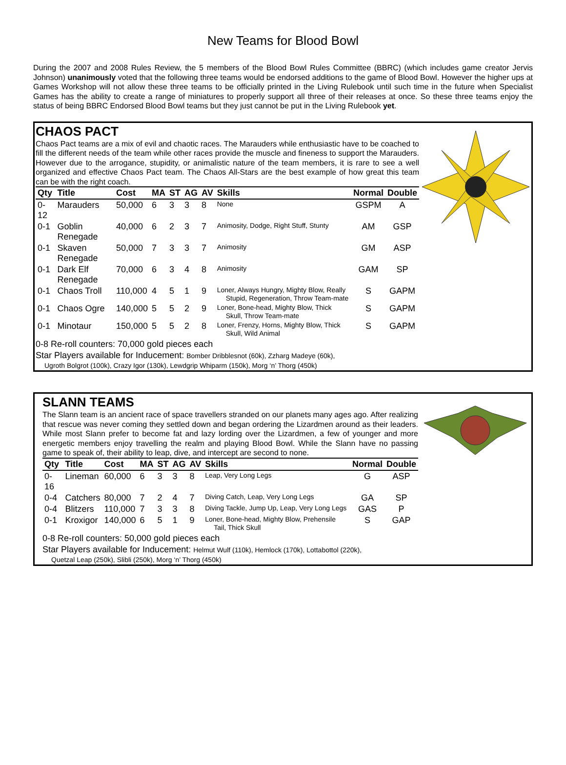New Teams for Blood Bowl
During the 2007 and 2008 Rules Review, the 5 members of the Blood Bowl Rules Committee (BBRC) (which includes game creator Jervis Johnson) unanimously voted that the following three teams would be endorsed additions to the game of Blood Bowl. However the higher ups at Games Workshop will not allow these three teams to be officially printed in the Living Rulebook until such time in the future when Specialist Games has the ability to create a range of miniatures to properly support all three of their releases at once. So these three teams enjoy the status of being BBRC Endorsed Blood Bowl teams but they just cannot be put in the Living Rulebook yet.
CHAOS PACT
Chaos Pact teams are a mix of evil and chaotic races. The Marauders while enthusiastic have to be coached to fill the different needs of the team while other races provide the muscle and fineness to support the Marauders. However due to the arrogance, stupidity, or animalistic nature of the team members, it is rare to see a well organized and effective Chaos Pact team. The Chaos All-Stars are the best example of how great this team can be with the right coach.
| Qty | Title | Cost | MA | ST | AG | AV | Skills | Normal | Double |
| --- | --- | --- | --- | --- | --- | --- | --- | --- | --- |
| 0-12 | Marauders | 50,000 | 6 | 3 | 3 | 8 | None | GSPM | A |
| 0-1 | Goblin Renegade | 40,000 | 6 | 2 | 3 | 7 | Animosity, Dodge, Right Stuff, Stunty | AM | GSP |
| 0-1 | Skaven Renegade | 50,000 | 7 | 3 | 3 | 7 | Animosity | GM | ASP |
| 0-1 | Dark Elf Renegade | 70,000 | 6 | 3 | 4 | 8 | Animosity | GAM | SP |
| 0-1 | Chaos Troll | 110,000 | 4 | 5 | 1 | 9 | Loner, Always Hungry, Mighty Blow, Really Stupid, Regeneration, Throw Team-mate | S | GAPM |
| 0-1 | Chaos Ogre | 140,000 | 5 | 5 | 2 | 9 | Loner, Bone-head, Mighty Blow, Thick Skull, Throw Team-mate | S | GAPM |
| 0-1 | Minotaur | 150,000 | 5 | 5 | 2 | 8 | Loner, Frenzy, Horns, Mighty Blow, Thick Skull, Wild Animal | S | GAPM |
0-8 Re-roll counters: 70,000 gold pieces each
Star Players available for Inducement: Bomber Dribblesnot (60k), Zzharg Madeye (60k),
Ugroth Bolgrot (100k), Crazy Igor (130k), Lewdgrip Whiparm (150k), Morg ‘n’ Thorg (450k)
SLANN TEAMS
The Slann team is an ancient race of space travellers stranded on our planets many ages ago. After realizing that rescue was never coming they settled down and began ordering the Lizardmen around as their leaders. While most Slann prefer to become fat and lazy lording over the Lizardmen, a few of younger and more energetic members enjoy travelling the realm and playing Blood Bowl. While the Slann have no passing game to speak of, their ability to leap, dive, and intercept are second to none.
| Qty | Title | Cost | MA | ST | AG | AV | Skills | Normal | Double |
| --- | --- | --- | --- | --- | --- | --- | --- | --- | --- |
| 0-16 | Lineman | 60,000 | 6 | 3 | 3 | 8 | Leap, Very Long Legs | G | ASP |
| 0-4 | Catchers | 80,000 | 7 | 2 | 4 | 7 | Diving Catch, Leap, Very Long Legs | GA | SP |
| 0-4 | Blitzers | 110,000 | 7 | 3 | 3 | 8 | Diving Tackle, Jump Up, Leap, Very Long Legs | GAS | P |
| 0-1 | Kroxigor | 140,000 | 6 | 5 | 1 | 9 | Loner, Bone-head, Mighty Blow, Prehensile Tail, Thick Skull | S | GAP |
0-8 Re-roll counters: 50,000 gold pieces each
Star Players available for Inducement: Helmut Wulf (110k), Hemlock (170k), Lottabottol (220k),
Quetzal Leap (250k), Slibli (250k), Morg ‘n’ Thorg (450k)